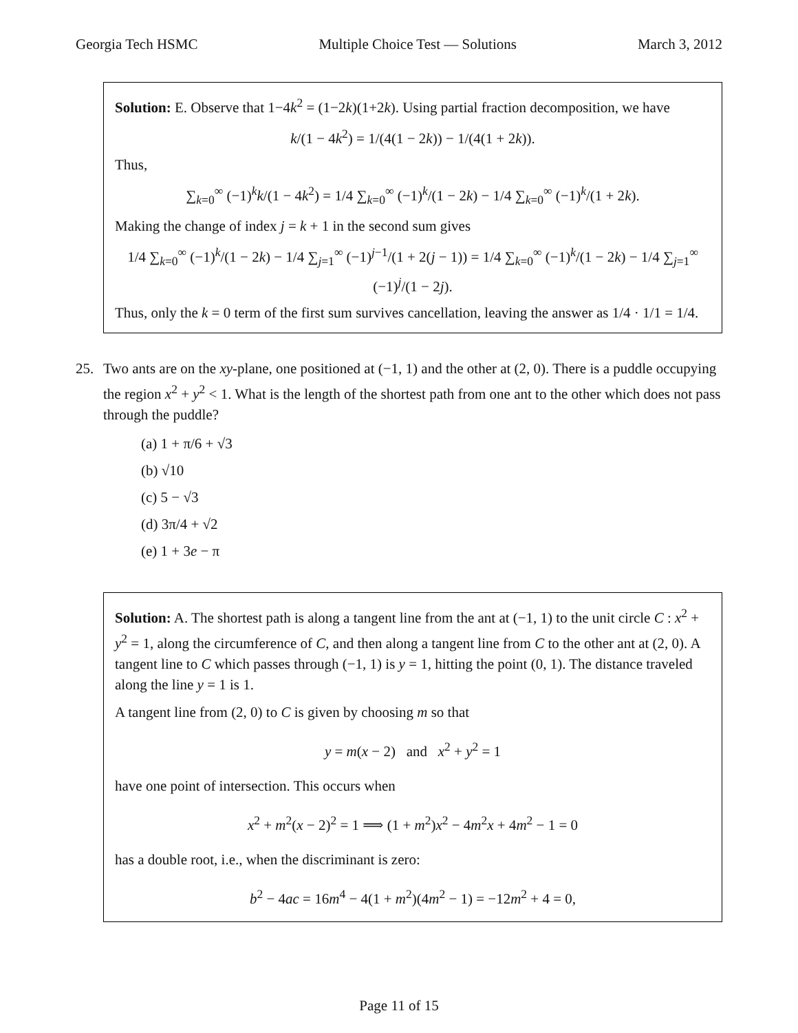Georgia Tech HSMC Multiple Choice Test — Solutions March 3, 2012
Solution: E. Observe that 1−4k<sup>2</sup> = (1−2k)(1+2k). Using partial fraction decomposition, we have
k/(1 − 4k<sup>2</sup>) = 1/(4(1 − 2k)) − 1/(4(1 + 2k)).
Thus,
∑<sub>k=0</sub><sup>∞</sup> (−1)<sup>k</sup>k/(1 − 4k<sup>2</sup>) = 1/4 ∑<sub>k=0</sub><sup>∞</sup> (−1)<sup>k</sup>/(1 − 2k) − 1/4 ∑<sub>k=0</sub><sup>∞</sup> (−1)<sup>k</sup>/(1 + 2k).
Making the change of index j = k + 1 in the second sum gives
1/4 ∑<sub>k=0</sub><sup>∞</sup> (−1)<sup>k</sup>/(1 − 2k) − 1/4 ∑<sub>j=1</sub><sup>∞</sup> (−1)<sup>j−1</sup>/(1 + 2(j − 1)) = 1/4 ∑<sub>k=0</sub><sup>∞</sup> (−1)<sup>k</sup>/(1 − 2k) − 1/4 ∑<sub>j=1</sub><sup>∞</sup> (−1)<sup>j</sup>/(1 − 2j).
Thus, only the k = 0 term of the first sum survives cancellation, leaving the answer as 1/4 · 1/1 = 1/4.
25. Two ants are on the xy-plane, one positioned at (−1, 1) and the other at (2, 0). There is a puddle occupying the region x<sup>2</sup> + y<sup>2</sup> < 1. What is the length of the shortest path from one ant to the other which does not pass through the puddle?
(a) 1 + π/6 + √3
(b) √10
(c) 5 − √3
(d) 3π/4 + √2
(e) 1 + 3e − π
Solution: A. The shortest path is along a tangent line from the ant at (−1, 1) to the unit circle C : x<sup>2</sup> + y<sup>2</sup> = 1, along the circumference of C, and then along a tangent line from C to the other ant at (2, 0). A tangent line to C which passes through (−1, 1) is y = 1, hitting the point (0, 1). The distance traveled along the line y = 1 is 1.
A tangent line from (2, 0) to C is given by choosing m so that
y = m(x − 2) and x<sup>2</sup> + y<sup>2</sup> = 1
have one point of intersection. This occurs when
x<sup>2</sup> + m<sup>2</sup>(x − 2)<sup>2</sup> = 1 ⟹ (1 + m<sup>2</sup>)x<sup>2</sup> − 4m<sup>2</sup>x + 4m<sup>2</sup> − 1 = 0
has a double root, i.e., when the discriminant is zero:
b<sup>2</sup> − 4ac = 16m<sup>4</sup> − 4(1 + m<sup>2</sup>)(4m<sup>2</sup> − 1) = −12m<sup>2</sup> + 4 = 0,
Page 11 of 15